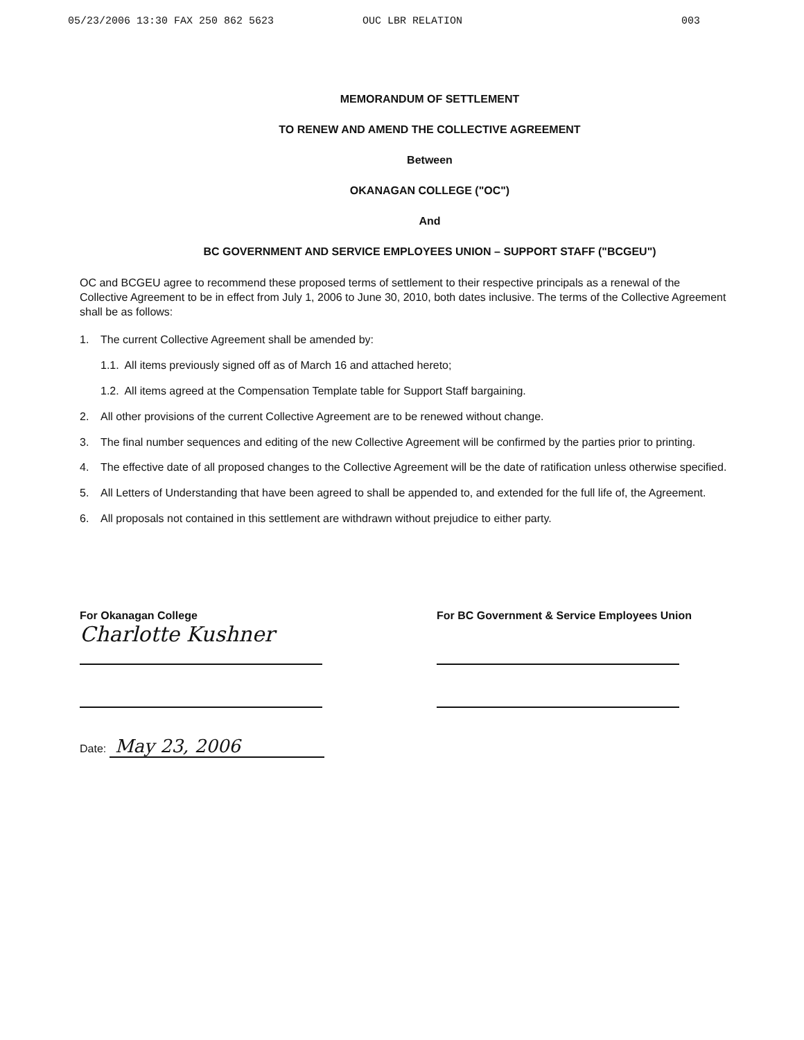05/23/2006 13:30 FAX 250 862 5623 OUC LBR RELATION 003
MEMORANDUM OF SETTLEMENT
TO RENEW AND AMEND THE COLLECTIVE AGREEMENT
Between
OKANAGAN COLLEGE ("OC")
And
BC GOVERNMENT AND SERVICE EMPLOYEES UNION – SUPPORT STAFF ("BCGEU")
OC and BCGEU agree to recommend these proposed terms of settlement to their respective principals as a renewal of the Collective Agreement to be in effect from July 1, 2006 to June 30, 2010, both dates inclusive. The terms of the Collective Agreement shall be as follows:
1. The current Collective Agreement shall be amended by:
1.1. All items previously signed off as of March 16 and attached hereto;
1.2. All items agreed at the Compensation Template table for Support Staff bargaining.
2. All other provisions of the current Collective Agreement are to be renewed without change.
3. The final number sequences and editing of the new Collective Agreement will be confirmed by the parties prior to printing.
4. The effective date of all proposed changes to the Collective Agreement will be the date of ratification unless otherwise specified.
5. All Letters of Understanding that have been agreed to shall be appended to, and extended for the full life of, the Agreement.
6. All proposals not contained in this settlement are withdrawn without prejudice to either party.
For Okanagan College
Charlotte Kushner
Date: May 23, 2006
For BC Government & Service Employees Union